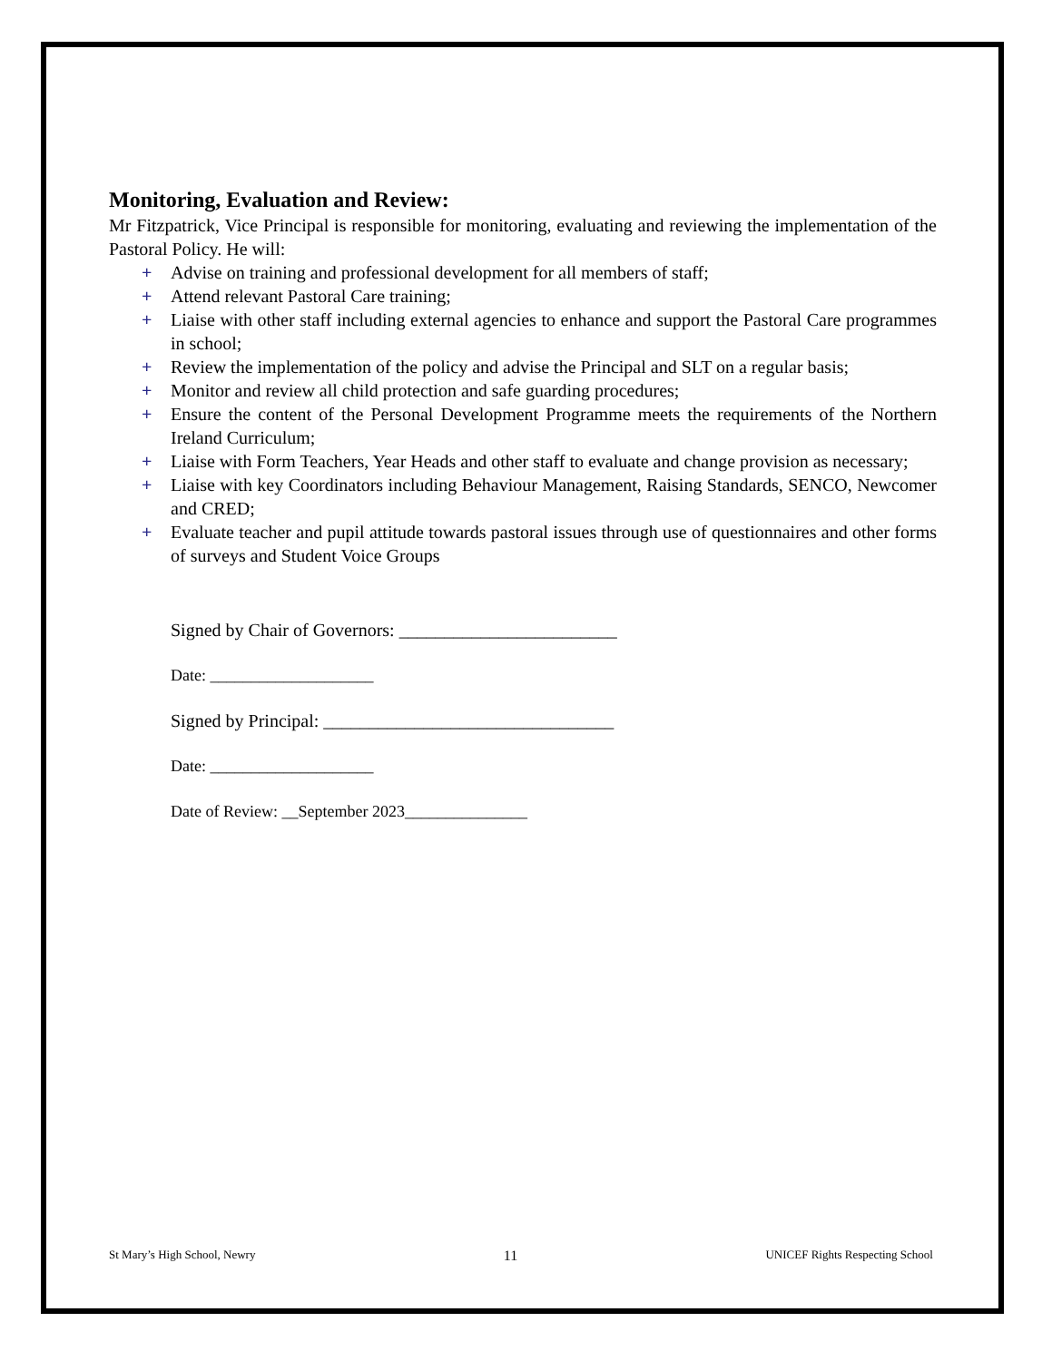Monitoring, Evaluation and Review:
Mr Fitzpatrick, Vice Principal is responsible for monitoring, evaluating and reviewing the implementation of the Pastoral Policy. He will:
+ Advise on training and professional development for all members of staff;
+ Attend relevant Pastoral Care training;
+ Liaise with other staff including external agencies to enhance and support the Pastoral Care programmes in school;
+ Review the implementation of the policy and advise the Principal and SLT on a regular basis;
+ Monitor and review all child protection and safe guarding procedures;
+ Ensure the content of the Personal Development Programme meets the requirements of the Northern Ireland Curriculum;
+ Liaise with Form Teachers, Year Heads and other staff to evaluate and change provision as necessary;
+ Liaise with key Coordinators including Behaviour Management, Raising Standards, SENCO, Newcomer and CRED;
+ Evaluate teacher and pupil attitude towards pastoral issues through use of questionnaires and other forms of surveys and Student Voice Groups
Signed by Chair of Governors: ________________________
Date: ____________________
Signed by Principal: ________________________________
Date: ____________________
Date of Review: __September 2023_______________
St Mary’s High School, Newry 11 UNICEF Rights Respecting School